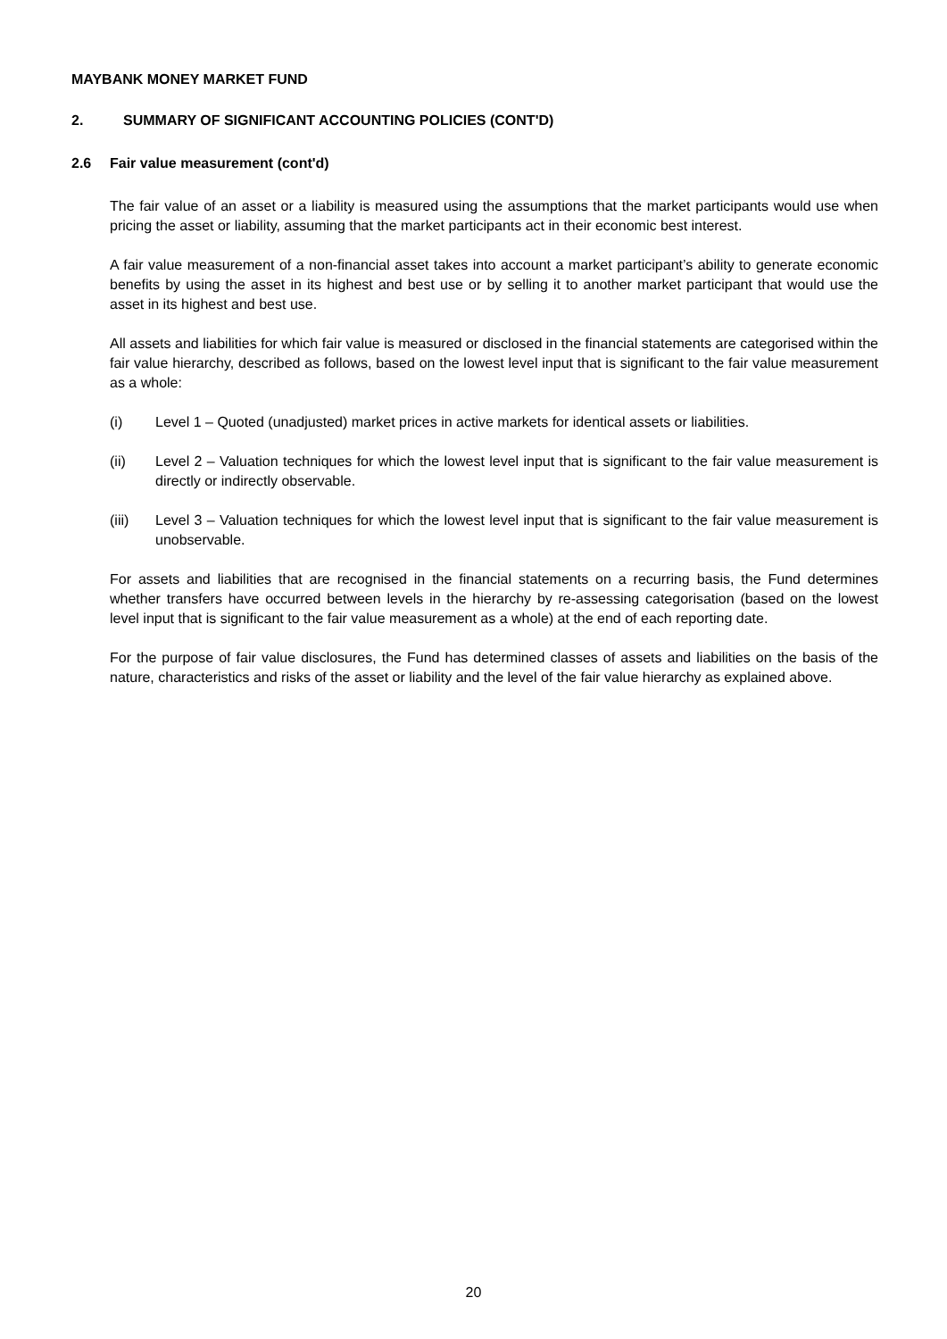MAYBANK MONEY MARKET FUND
2. SUMMARY OF SIGNIFICANT ACCOUNTING POLICIES (CONT'D)
2.6 Fair value measurement (cont'd)
The fair value of an asset or a liability is measured using the assumptions that the market participants would use when pricing the asset or liability, assuming that the market participants act in their economic best interest.
A fair value measurement of a non-financial asset takes into account a market participant’s ability to generate economic benefits by using the asset in its highest and best use or by selling it to another market participant that would use the asset in its highest and best use.
All assets and liabilities for which fair value is measured or disclosed in the financial statements are categorised within the fair value hierarchy, described as follows, based on the lowest level input that is significant to the fair value measurement as a whole:
(i) Level 1 – Quoted (unadjusted) market prices in active markets for identical assets or liabilities.
(ii) Level 2 – Valuation techniques for which the lowest level input that is significant to the fair value measurement is directly or indirectly observable.
(iii) Level 3 – Valuation techniques for which the lowest level input that is significant to the fair value measurement is unobservable.
For assets and liabilities that are recognised in the financial statements on a recurring basis, the Fund determines whether transfers have occurred between levels in the hierarchy by re-assessing categorisation (based on the lowest level input that is significant to the fair value measurement as a whole) at the end of each reporting date.
For the purpose of fair value disclosures, the Fund has determined classes of assets and liabilities on the basis of the nature, characteristics and risks of the asset or liability and the level of the fair value hierarchy as explained above.
20